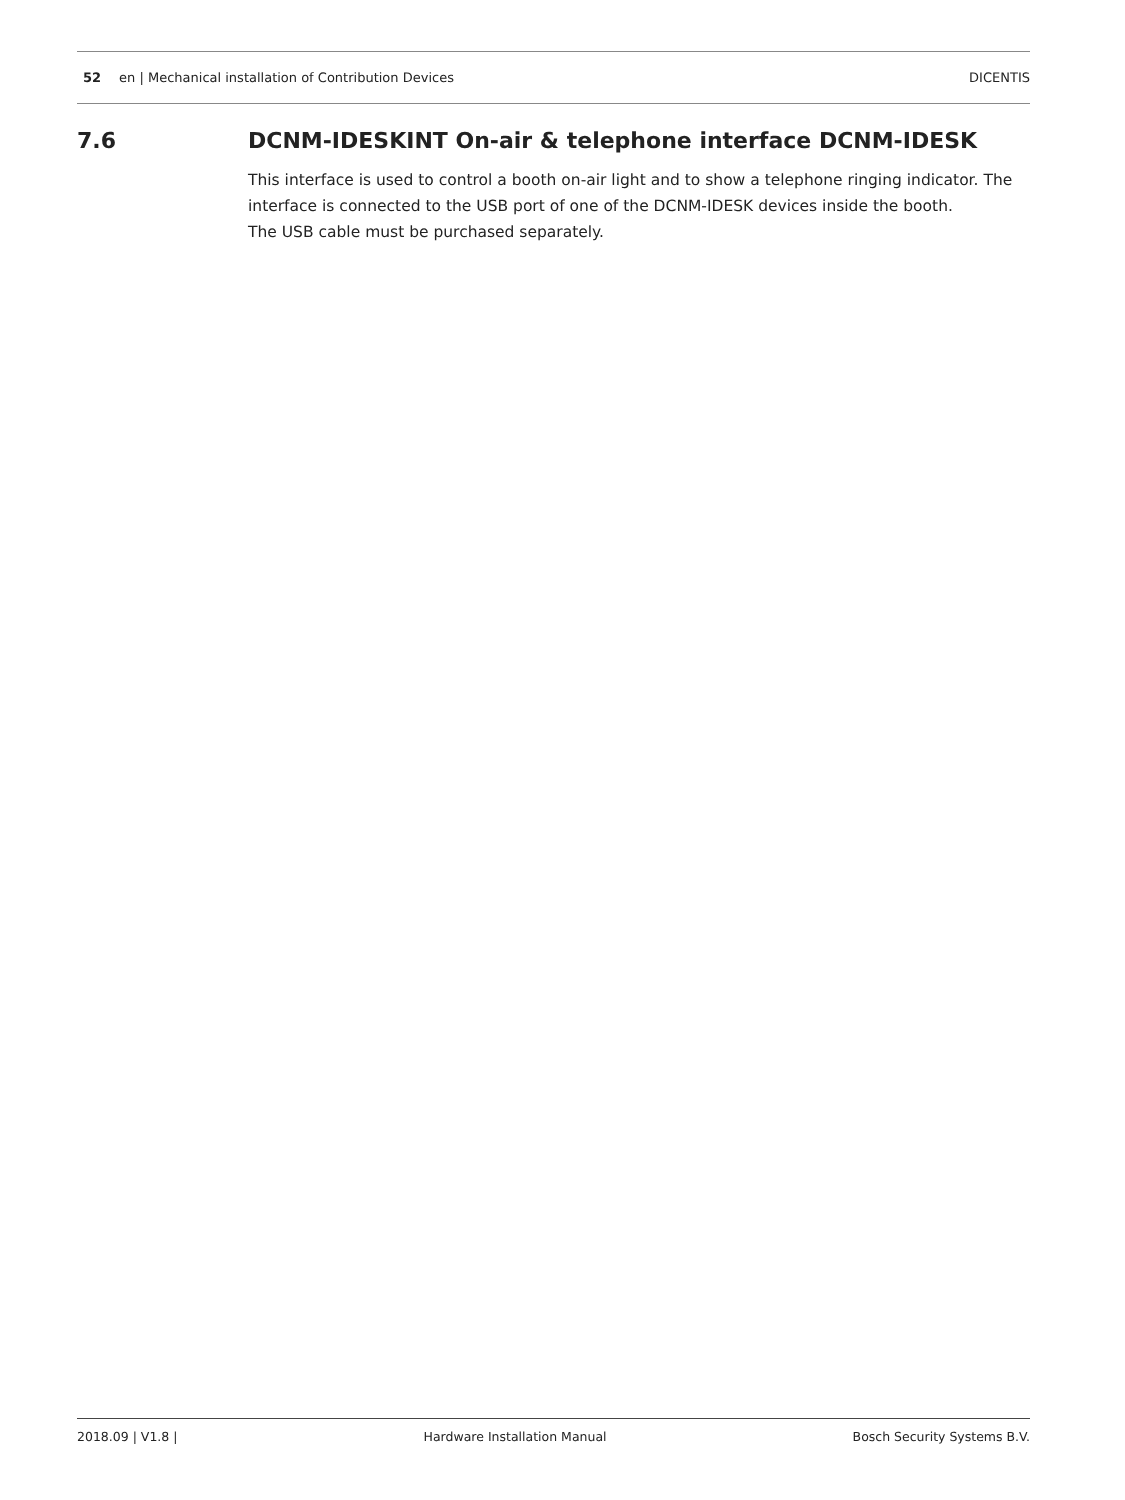52 en | Mechanical installation of Contribution Devices DICENTIS
7.6 DCNM-IDESKINT On-air & telephone interface DCNM-IDESK
This interface is used to control a booth on-air light and to show a telephone ringing indicator. The interface is connected to the USB port of one of the DCNM-IDESK devices inside the booth.
The USB cable must be purchased separately.
2018.09 | V1.8 | Hardware Installation Manual Bosch Security Systems B.V.